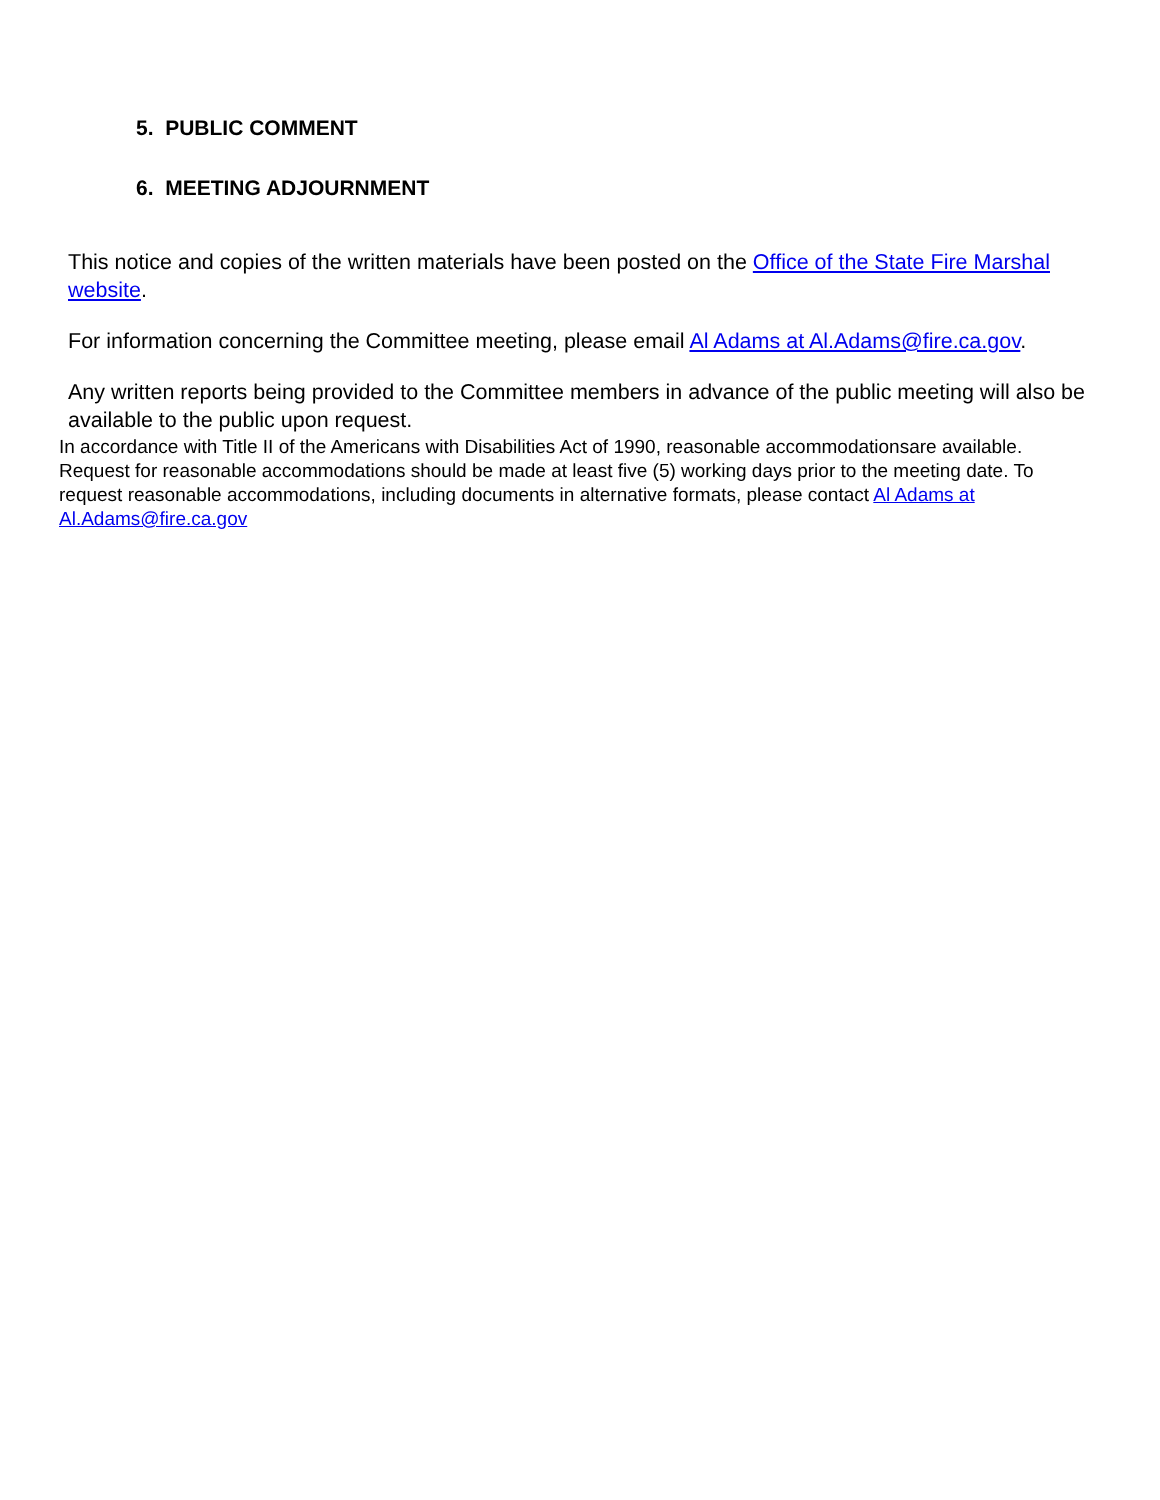5. PUBLIC COMMENT
6. MEETING ADJOURNMENT
This notice and copies of the written materials have been posted on the Office of the State Fire Marshal website.
For information concerning the Committee meeting, please email Al Adams at Al.Adams@fire.ca.gov.
Any written reports being provided to the Committee members in advance of the public meeting will also be available to the public upon request.
In accordance with Title II of the Americans with Disabilities Act of 1990, reasonable accommodationsare available. Request for reasonable accommodations should be made at least five (5) working days prior to the meeting date. To request reasonable accommodations, including documents in alternative formats, please contact Al Adams at Al.Adams@fire.ca.gov